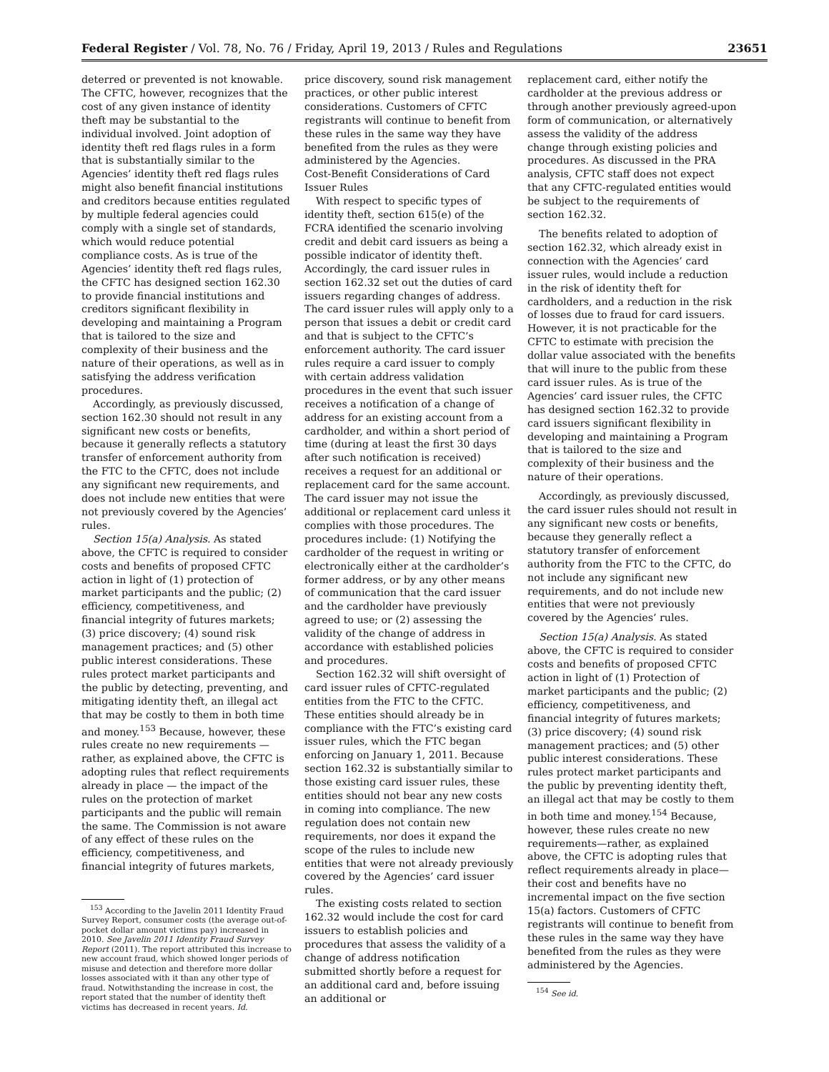Federal Register / Vol. 78, No. 76 / Friday, April 19, 2013 / Rules and Regulations 23651
deterred or prevented is not knowable. The CFTC, however, recognizes that the cost of any given instance of identity theft may be substantial to the individual involved. Joint adoption of identity theft red flags rules in a form that is substantially similar to the Agencies’ identity theft red flags rules might also benefit financial institutions and creditors because entities regulated by multiple federal agencies could comply with a single set of standards, which would reduce potential compliance costs. As is true of the Agencies’ identity theft red flags rules, the CFTC has designed section 162.30 to provide financial institutions and creditors significant flexibility in developing and maintaining a Program that is tailored to the size and complexity of their business and the nature of their operations, as well as in satisfying the address verification procedures.
Accordingly, as previously discussed, section 162.30 should not result in any significant new costs or benefits, because it generally reflects a statutory transfer of enforcement authority from the FTC to the CFTC, does not include any significant new requirements, and does not include new entities that were not previously covered by the Agencies’ rules.
Section 15(a) Analysis. As stated above, the CFTC is required to consider costs and benefits of proposed CFTC action in light of (1) protection of market participants and the public; (2) efficiency, competitiveness, and financial integrity of futures markets; (3) price discovery; (4) sound risk management practices; and (5) other public interest considerations. These rules protect market participants and the public by detecting, preventing, and mitigating identity theft, an illegal act that may be costly to them in both time and money.<sup>153</sup> Because, however, these rules create no new requirements — rather, as explained above, the CFTC is adopting rules that reflect requirements already in place — the impact of the rules on the protection of market participants and the public will remain the same. The Commission is not aware of any effect of these rules on the efficiency, competitiveness, and financial integrity of futures markets,
<sup>153</sup> According to the Javelin 2011 Identity Fraud Survey Report, consumer costs (the average out-of-pocket dollar amount victims pay) increased in 2010. See Javelin 2011 Identity Fraud Survey Report (2011). The report attributed this increase to new account fraud, which showed longer periods of misuse and detection and therefore more dollar losses associated with it than any other type of fraud. Notwithstanding the increase in cost, the report stated that the number of identity theft victims has decreased in recent years. Id.
price discovery, sound risk management practices, or other public interest considerations. Customers of CFTC registrants will continue to benefit from these rules in the same way they have benefited from the rules as they were administered by the Agencies.
Cost-Benefit Considerations of Card Issuer Rules
With respect to specific types of identity theft, section 615(e) of the FCRA identified the scenario involving credit and debit card issuers as being a possible indicator of identity theft. Accordingly, the card issuer rules in section 162.32 set out the duties of card issuers regarding changes of address. The card issuer rules will apply only to a person that issues a debit or credit card and that is subject to the CFTC’s enforcement authority. The card issuer rules require a card issuer to comply with certain address validation procedures in the event that such issuer receives a notification of a change of address for an existing account from a cardholder, and within a short period of time (during at least the first 30 days after such notification is received) receives a request for an additional or replacement card for the same account. The card issuer may not issue the additional or replacement card unless it complies with those procedures. The procedures include: (1) Notifying the cardholder of the request in writing or electronically either at the cardholder’s former address, or by any other means of communication that the card issuer and the cardholder have previously agreed to use; or (2) assessing the validity of the change of address in accordance with established policies and procedures.
Section 162.32 will shift oversight of card issuer rules of CFTC-regulated entities from the FTC to the CFTC. These entities should already be in compliance with the FTC’s existing card issuer rules, which the FTC began enforcing on January 1, 2011. Because section 162.32 is substantially similar to those existing card issuer rules, these entities should not bear any new costs in coming into compliance. The new regulation does not contain new requirements, nor does it expand the scope of the rules to include new entities that were not already previously covered by the Agencies’ card issuer rules.
The existing costs related to section 162.32 would include the cost for card issuers to establish policies and procedures that assess the validity of a change of address notification submitted shortly before a request for an additional card and, before issuing an additional or
replacement card, either notify the cardholder at the previous address or through another previously agreed-upon form of communication, or alternatively assess the validity of the address change through existing policies and procedures. As discussed in the PRA analysis, CFTC staff does not expect that any CFTC-regulated entities would be subject to the requirements of section 162.32.
The benefits related to adoption of section 162.32, which already exist in connection with the Agencies’ card issuer rules, would include a reduction in the risk of identity theft for cardholders, and a reduction in the risk of losses due to fraud for card issuers. However, it is not practicable for the CFTC to estimate with precision the dollar value associated with the benefits that will inure to the public from these card issuer rules. As is true of the Agencies’ card issuer rules, the CFTC has designed section 162.32 to provide card issuers significant flexibility in developing and maintaining a Program that is tailored to the size and complexity of their business and the nature of their operations.
Accordingly, as previously discussed, the card issuer rules should not result in any significant new costs or benefits, because they generally reflect a statutory transfer of enforcement authority from the FTC to the CFTC, do not include any significant new requirements, and do not include new entities that were not previously covered by the Agencies’ rules.
Section 15(a) Analysis. As stated above, the CFTC is required to consider costs and benefits of proposed CFTC action in light of (1) Protection of market participants and the public; (2) efficiency, competitiveness, and financial integrity of futures markets; (3) price discovery; (4) sound risk management practices; and (5) other public interest considerations. These rules protect market participants and the public by preventing identity theft, an illegal act that may be costly to them in both time and money.<sup>154</sup> Because, however, these rules create no new requirements—rather, as explained above, the CFTC is adopting rules that reflect requirements already in place—their cost and benefits have no incremental impact on the five section 15(a) factors. Customers of CFTC registrants will continue to benefit from these rules in the same way they have benefited from the rules as they were administered by the Agencies.
<sup>154</sup> See id.